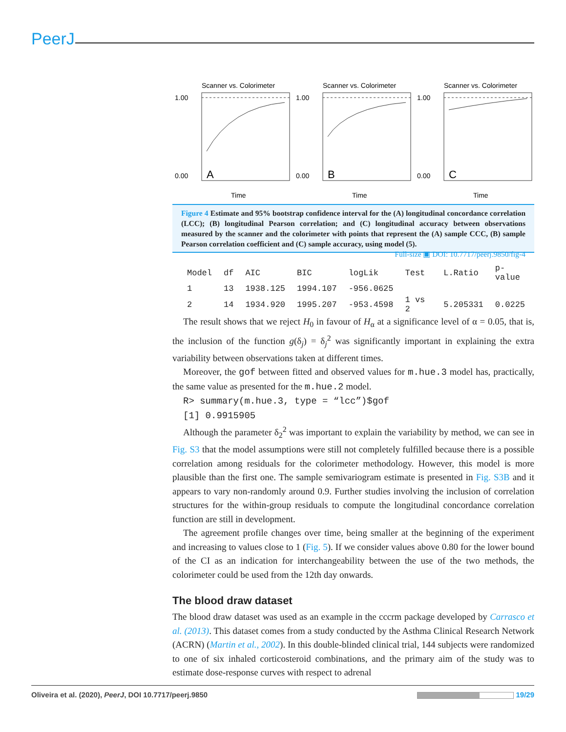PeerJ
Scanner vs. Colorimeter
1.00
0.00
A
Time
Scanner vs. Colorimeter
1.00
0.00
B
Time
Scanner vs. Colorimeter
1.00
0.00
C
Time
Figure 4 Estimate and 95% bootstrap confidence interval for the (A) longitudinal concordance correlation (LCC); (B) longitudinal Pearson correlation; and (C) longitudinal accuracy between observations measured by the scanner and the colorimeter with points that represent the (A) sample CCC, (B) sample Pearson correlation coefficient and (C) sample accuracy, using model (5). Full-size ▣ DOI: 10.7717/peerj.9850/fig-4
| Model | df | AIC | BIC | logLik | Test | L.Ratio | p-value |
| --- | --- | --- | --- | --- | --- | --- | --- |
| 1 | 13 | 1938.125 | 1994.107 | -956.0625 | | | |
| 2 | 14 | 1934.920 | 1995.207 | -953.4598 | 1 vs 2 | 5.205331 | 0.0225 |
The result shows that we reject H<sub>0</sub> in favour of H<sub>α</sub> at a significance level of α = 0.05, that is, the inclusion of the function g(δ<sub>j</sub>) = δ<sub>j</sub><sup>2</sup> was significantly important in explaining the extra variability between observations taken at different times.
Moreover, the gof between fitted and observed values for m.hue.3 model has, practically, the same value as presented for the m.hue.2 model.
R> summary(m.hue.3, type = “lcc”)$gof
[1] 0.9915905
Although the parameter δ<sub>2</sub><sup>2</sup> was important to explain the variability by method, we can see in Fig. S3 that the model assumptions were still not completely fulfilled because there is a possible correlation among residuals for the colorimeter methodology. However, this model is more plausible than the first one. The sample semivariogram estimate is presented in Fig. S3B and it appears to vary non-randomly around 0.9. Further studies involving the inclusion of correlation structures for the within-group residuals to compute the longitudinal concordance correlation function are still in development.
The agreement profile changes over time, being smaller at the beginning of the experiment and increasing to values close to 1 (Fig. 5). If we consider values above 0.80 for the lower bound of the CI as an indication for interchangeability between the use of the two methods, the colorimeter could be used from the 12th day onwards.
The blood draw dataset
The blood draw dataset was used as an example in the cccrm package developed by Carrasco et al. (2013). This dataset comes from a study conducted by the Asthma Clinical Research Network (ACRN) (Martin et al., 2002). In this double-blinded clinical trial, 144 subjects were randomized to one of six inhaled corticosteroid combinations, and the primary aim of the study was to estimate dose-response curves with respect to adrenal
Oliveira et al. (2020), PeerJ, DOI 10.7717/peerj.9850 19/29